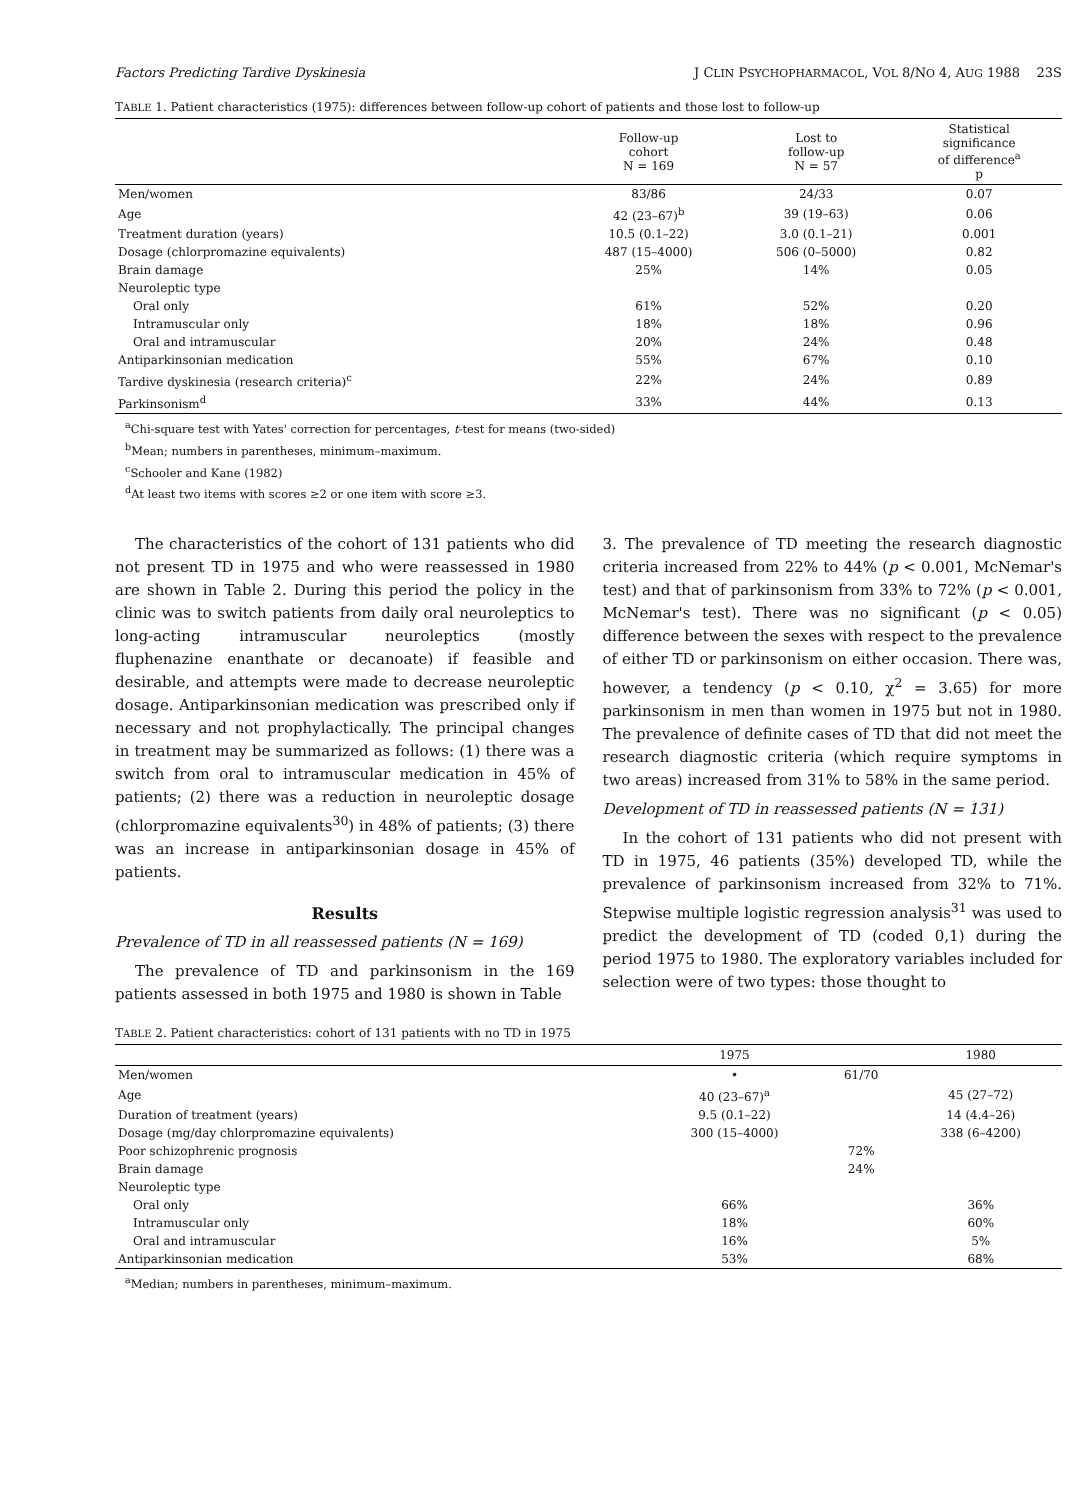Factors Predicting Tardive Dyskinesia J CLIN PSYCHOPHARMACOL, VOL 8/NO 4, AUG 1988 23S
TABLE 1. Patient characteristics (1975): differences between follow-up cohort of patients and those lost to follow-up
| | Follow-up cohort N = 169 | Lost to follow-up N = 57 | Statistical significance of difference<sup>a</sup> p |
| --- | --- | --- | --- |
| Men/women | 83/86 | 24/33 | 0.07 |
| Age | 42 (23–67)<sup>b</sup> | 39 (19–63) | 0.06 |
| Treatment duration (years) | 10.5 (0.1–22) | 3.0 (0.1–21) | 0.001 |
| Dosage (chlorpromazine equivalents) | 487 (15–4000) | 506 (0–5000) | 0.82 |
| Brain damage | 25% | 14% | 0.05 |
| Neuroleptic type | | | |
| Oral only | 61% | 52% | 0.20 |
| Intramuscular only | 18% | 18% | 0.96 |
| Oral and intramuscular | 20% | 24% | 0.48 |
| Antiparkinsonian medication | 55% | 67% | 0.10 |
| Tardive dyskinesia (research criteria)<sup>c</sup> | 22% | 24% | 0.89 |
| Parkinsonism<sup>d</sup> | 33% | 44% | 0.13 |
<sup>a</sup> Chi-square test with Yates' correction for percentages, t-test for means (two-sided)
<sup>b</sup> Mean; numbers in parentheses, minimum–maximum.
<sup>c</sup> Schooler and Kane (1982)
<sup>d</sup> At least two items with scores ≥2 or one item with score ≥3.
The characteristics of the cohort of 131 patients who did not present TD in 1975 and who were reassessed in 1980 are shown in Table 2. During this period the policy in the clinic was to switch patients from daily oral neuroleptics to long-acting intramuscular neuroleptics (mostly fluphenazine enanthate or decanoate) if feasible and desirable, and attempts were made to decrease neuroleptic dosage. Antiparkinsonian medication was prescribed only if necessary and not prophylactically. The principal changes in treatment may be summarized as follows: (1) there was a switch from oral to intramuscular medication in 45% of patients; (2) there was a reduction in neuroleptic dosage (chlorpromazine equivalents<sup>30</sup>) in 48% of patients; (3) there was an increase in antiparkinsonian dosage in 45% of patients.
Results
Prevalence of TD in all reassessed patients (N = 169)
The prevalence of TD and parkinsonism in the 169 patients assessed in both 1975 and 1980 is shown in Table
3. The prevalence of TD meeting the research diagnostic criteria increased from 22% to 44% (p < 0.001, McNemar's test) and that of parkinsonism from 33% to 72% (p < 0.001, McNemar's test). There was no significant (p < 0.05) difference between the sexes with respect to the prevalence of either TD or parkinsonism on either occasion. There was, however, a tendency (p < 0.10, χ<sup>2</sup> = 3.65) for more parkinsonism in men than women in 1975 but not in 1980. The prevalence of definite cases of TD that did not meet the research diagnostic criteria (which require symptoms in two areas) increased from 31% to 58% in the same period.
Development of TD in reassessed patients (N = 131)
In the cohort of 131 patients who did not present with TD in 1975, 46 patients (35%) developed TD, while the prevalence of parkinsonism increased from 32% to 71%. Stepwise multiple logistic regression analysis<sup>31</sup> was used to predict the development of TD (coded 0,1) during the period 1975 to 1980. The exploratory variables included for selection were of two types: those thought to
TABLE 2. Patient characteristics: cohort of 131 patients with no TD in 1975
| | 1975 | | 1980 |
| --- | --- | --- | --- |
| Men/women | • | 61/70 | |
| Age | 40 (23–67)<sup>a</sup> | | 45 (27–72) |
| Duration of treatment (years) | 9.5 (0.1–22) | | 14 (4.4–26) |
| Dosage (mg/day chlorpromazine equivalents) | 300 (15–4000) | | 338 (6–4200) |
| Poor schizophrenic prognosis | | 72% | |
| Brain damage | | 24% | |
| Neuroleptic type | | | |
| Oral only | 66% | | 36% |
| Intramuscular only | 18% | | 60% |
| Oral and intramuscular | 16% | | 5% |
| Antiparkinsonian medication | 53% | | 68% |
<sup>a</sup> Median; numbers in parentheses, minimum–maximum.